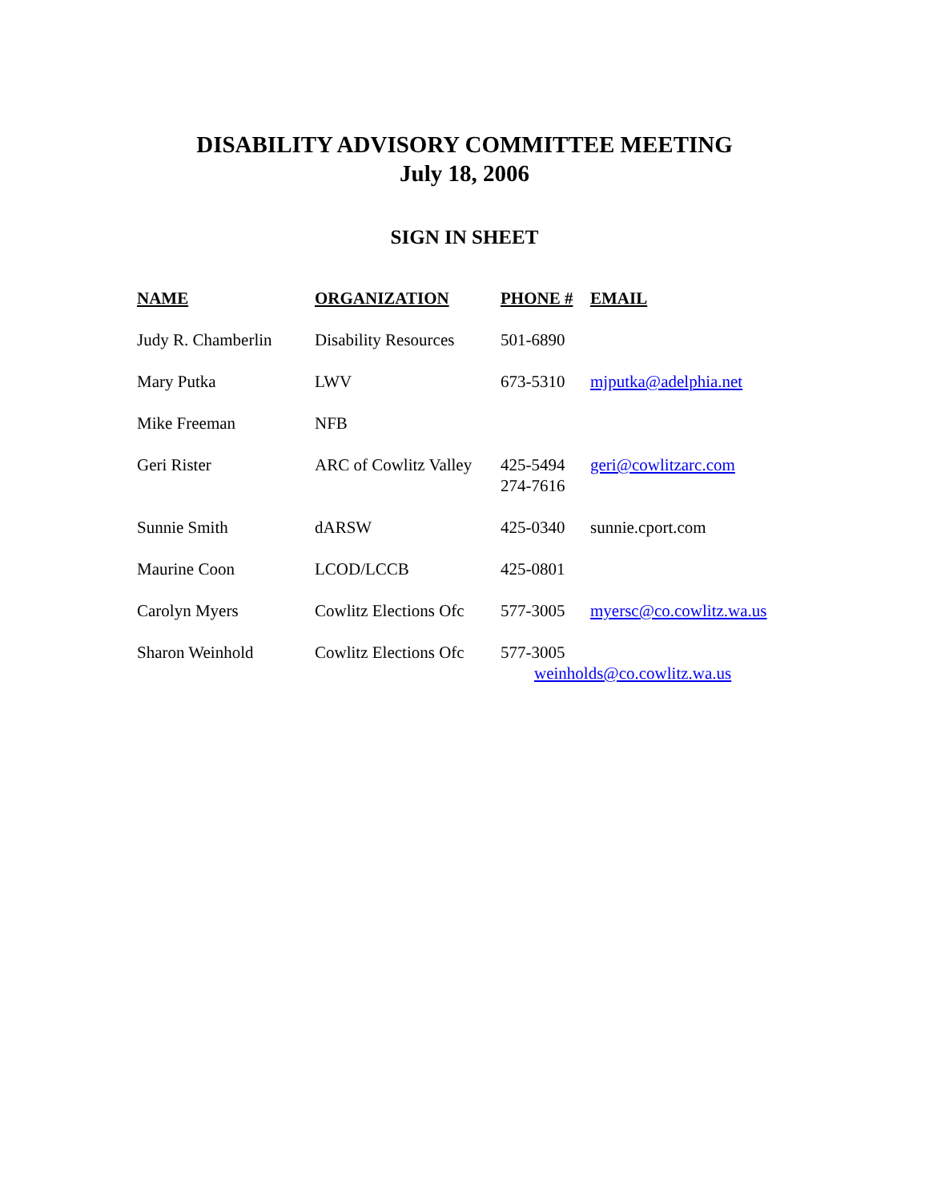DISABILITY ADVISORY COMMITTEE MEETING
July 18, 2006
SIGN IN SHEET
| NAME | ORGANIZATION | PHONE # | EMAIL |
| --- | --- | --- | --- |
| Judy R. Chamberlin | Disability Resources | 501-6890 | |
| Mary Putka | LWV | 673-5310 | mjputka@adelphia.net |
| Mike Freeman | NFB | | |
| Geri Rister | ARC of Cowlitz Valley | 425-5494 274-7616 | geri@cowlitzarc.com |
| Sunnie Smith | dARSW | 425-0340 | sunnie.cport.com |
| Maurine Coon | LCOD/LCCB | 425-0801 | |
| Carolyn Myers | Cowlitz Elections Ofc | 577-3005 | myersc@co.cowlitz.wa.us |
| Sharon Weinhold | Cowlitz Elections Ofc | 577-3005 weinholds@co.cowlitz.wa.us | |